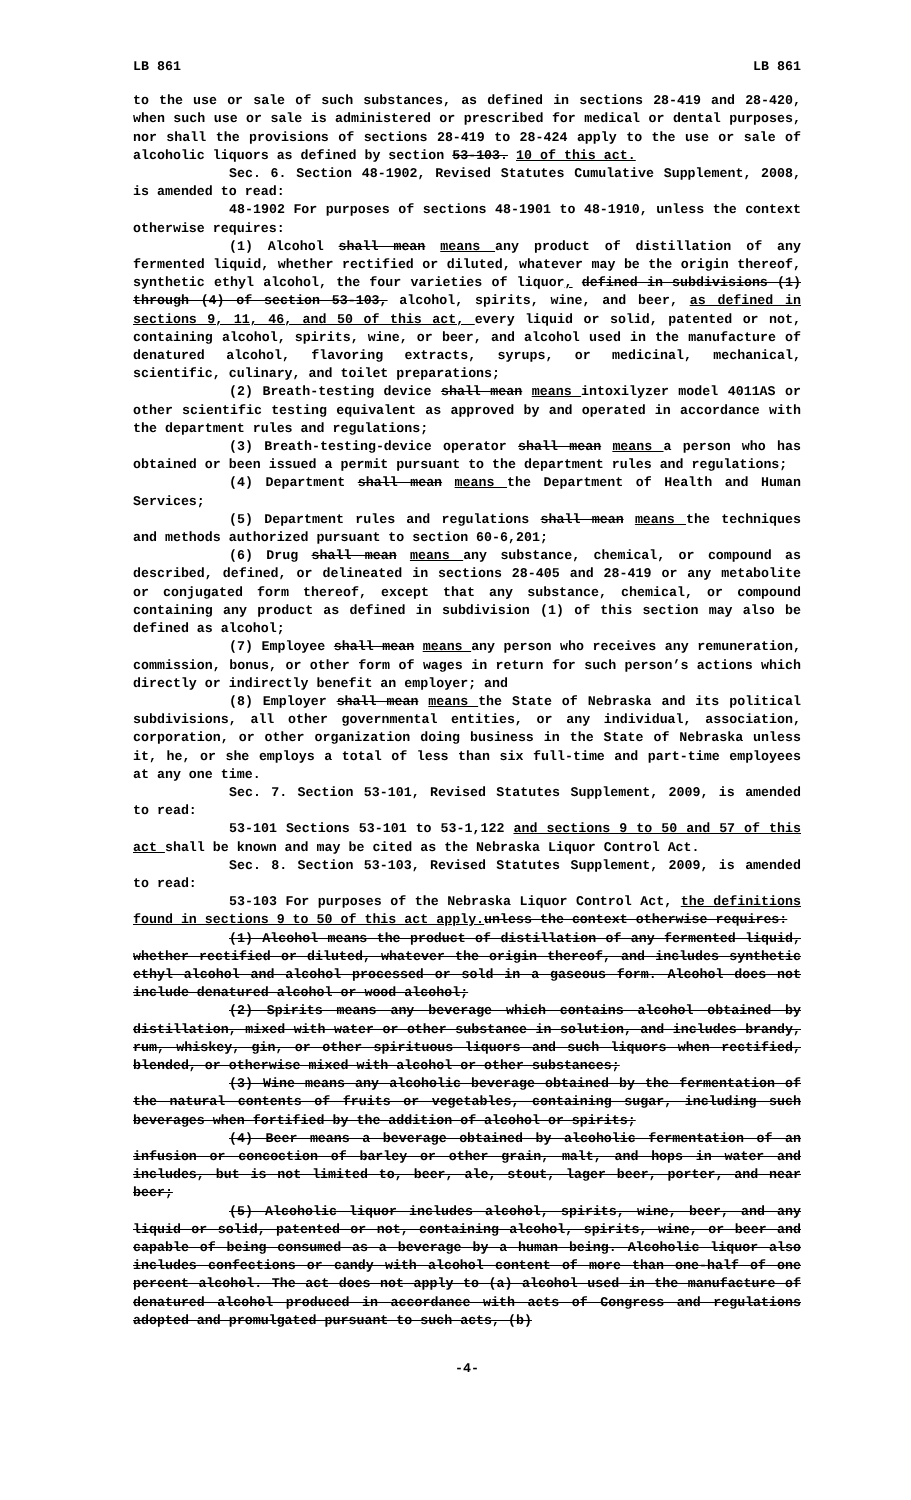LB 861 LB 861
to the use or sale of such substances, as defined in sections 28-419 and 28-420, when such use or sale is administered or prescribed for medical or dental purposes, nor shall the provisions of sections 28-419 to 28-424 apply to the use or sale of alcoholic liquors as defined by section 53-103. 10 of this act.
Sec. 6. Section 48-1902, Revised Statutes Cumulative Supplement, 2008, is amended to read:
48-1902 For purposes of sections 48-1901 to 48-1910, unless the context otherwise requires:
(1) Alcohol shall mean means any product of distillation of any fermented liquid, whether rectified or diluted, whatever may be the origin thereof, synthetic ethyl alcohol, the four varieties of liquor, defined in subdivisions (1) through (4) of section 53-103, alcohol, spirits, wine, and beer, as defined in sections 9, 11, 46, and 50 of this act, every liquid or solid, patented or not, containing alcohol, spirits, wine, or beer, and alcohol used in the manufacture of denatured alcohol, flavoring extracts, syrups, or medicinal, mechanical, scientific, culinary, and toilet preparations;
(2) Breath-testing device shall mean means intoxilyzer model 4011AS or other scientific testing equivalent as approved by and operated in accordance with the department rules and regulations;
(3) Breath-testing-device operator shall mean means a person who has obtained or been issued a permit pursuant to the department rules and regulations;
(4) Department shall mean means the Department of Health and Human Services;
(5) Department rules and regulations shall mean means the techniques and methods authorized pursuant to section 60-6,201;
(6) Drug shall mean means any substance, chemical, or compound as described, defined, or delineated in sections 28-405 and 28-419 or any metabolite or conjugated form thereof, except that any substance, chemical, or compound containing any product as defined in subdivision (1) of this section may also be defined as alcohol;
(7) Employee shall mean means any person who receives any remuneration, commission, bonus, or other form of wages in return for such person’s actions which directly or indirectly benefit an employer; and
(8) Employer shall mean means the State of Nebraska and its political subdivisions, all other governmental entities, or any individual, association, corporation, or other organization doing business in the State of Nebraska unless it, he, or she employs a total of less than six full-time and part-time employees at any one time.
Sec. 7. Section 53-101, Revised Statutes Supplement, 2009, is amended to read:
53-101 Sections 53-101 to 53-1,122 and sections 9 to 50 and 57 of this act shall be known and may be cited as the Nebraska Liquor Control Act.
Sec. 8. Section 53-103, Revised Statutes Supplement, 2009, is amended to read:
53-103 For purposes of the Nebraska Liquor Control Act, the definitions found in sections 9 to 50 of this act apply. unless the context otherwise requires:
(1) Alcohol means the product of distillation of any fermented liquid, whether rectified or diluted, whatever the origin thereof, and includes synthetic ethyl alcohol and alcohol processed or sold in a gaseous form. Alcohol does not include denatured alcohol or wood alcohol;
(2) Spirits means any beverage which contains alcohol obtained by distillation, mixed with water or other substance in solution, and includes brandy, rum, whiskey, gin, or other spirituous liquors and such liquors when rectified, blended, or otherwise mixed with alcohol or other substances;
(3) Wine means any alcoholic beverage obtained by the fermentation of the natural contents of fruits or vegetables, containing sugar, including such beverages when fortified by the addition of alcohol or spirits;
(4) Beer means a beverage obtained by alcoholic fermentation of an infusion or concoction of barley or other grain, malt, and hops in water and includes, but is not limited to, beer, ale, stout, lager beer, porter, and near beer;
(5) Alcoholic liquor includes alcohol, spirits, wine, beer, and any liquid or solid, patented or not, containing alcohol, spirits, wine, or beer and capable of being consumed as a beverage by a human being. Alcoholic liquor also includes confections or candy with alcohol content of more than one-half of one percent alcohol. The act does not apply to (a) alcohol used in the manufacture of denatured alcohol produced in accordance with acts of Congress and regulations adopted and promulgated pursuant to such acts, (b)
-4-